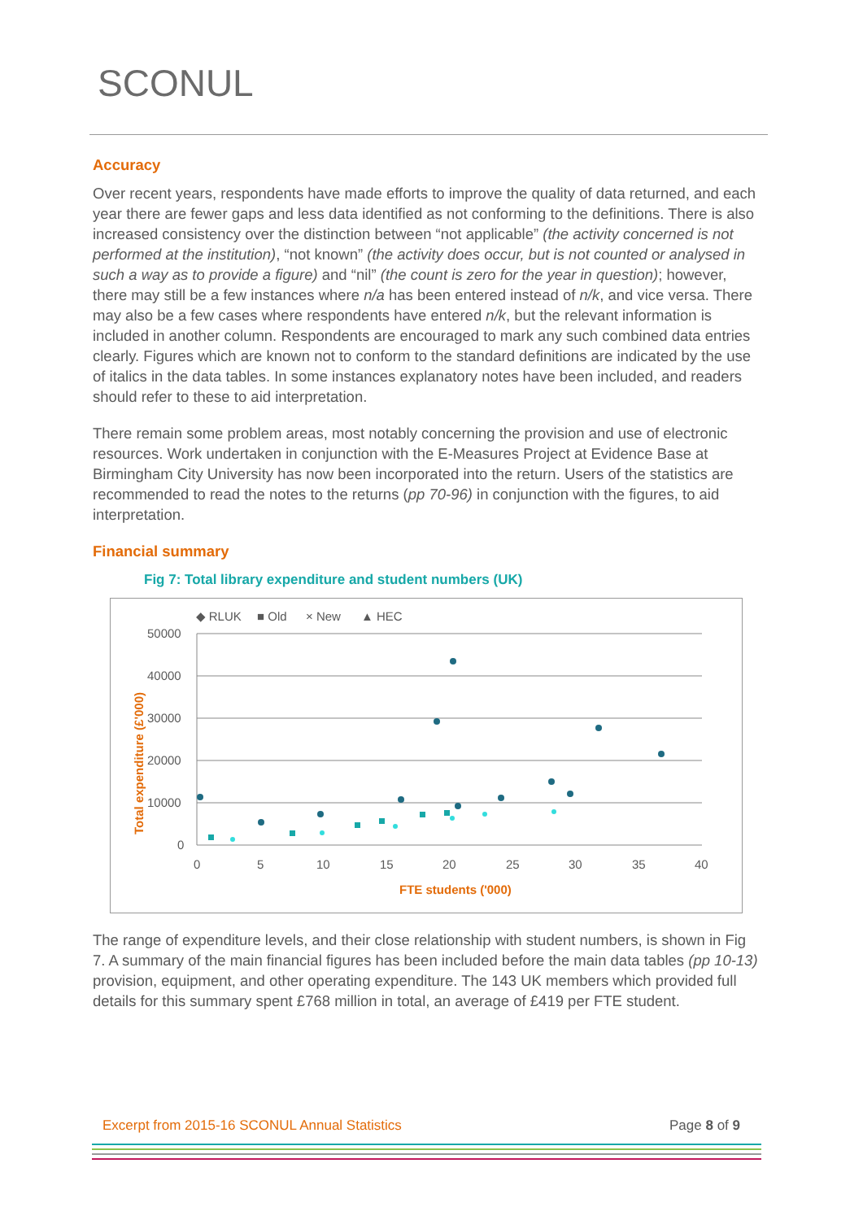SCONUL
Accuracy
Over recent years, respondents have made efforts to improve the quality of data returned, and each year there are fewer gaps and less data identified as not conforming to the definitions. There is also increased consistency over the distinction between “not applicable” (the activity concerned is not performed at the institution), “not known” (the activity does occur, but is not counted or analysed in such a way as to provide a figure) and “nil” (the count is zero for the year in question); however, there may still be a few instances where n/a has been entered instead of n/k, and vice versa. There may also be a few cases where respondents have entered n/k, but the relevant information is included in another column. Respondents are encouraged to mark any such combined data entries clearly. Figures which are known not to conform to the standard definitions are indicated by the use of italics in the data tables. In some instances explanatory notes have been included, and readers should refer to these to aid interpretation.
There remain some problem areas, most notably concerning the provision and use of electronic resources. Work undertaken in conjunction with the E-Measures Project at Evidence Base at Birmingham City University has now been incorporated into the return. Users of the statistics are recommended to read the notes to the returns (pp 70-96) in conjunction with the figures, to aid interpretation.
Financial summary
Fig 7: Total library expenditure and student numbers (UK)
◆ RLUK
■ Old
× New
▲ HEC
50000
40000
30000
20000
10000
0
0
5
10
15
20
25
30
35
40
FTE students ('000)
Total expenditure (£'000)
The range of expenditure levels, and their close relationship with student numbers, is shown in Fig 7. A summary of the main financial figures has been included before the main data tables (pp 10-13) provision, equipment, and other operating expenditure. The 143 UK members which provided full details for this summary spent £768 million in total, an average of £419 per FTE student.
Excerpt from 2015-16 SCONUL Annual Statistics Page 8 of 9